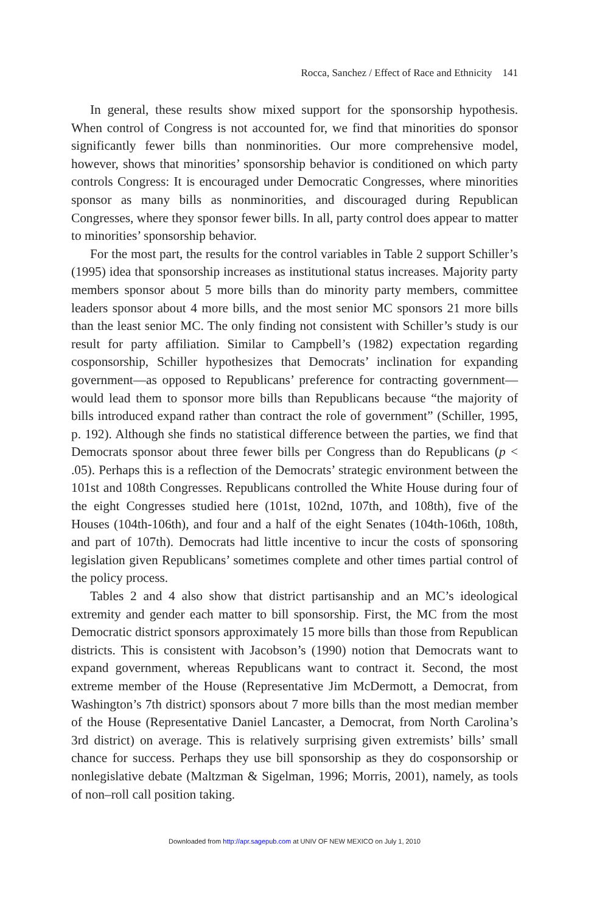Rocca, Sanchez / Effect of Race and Ethnicity 141
In general, these results show mixed support for the sponsorship hypothesis. When control of Congress is not accounted for, we find that minorities do sponsor significantly fewer bills than nonminorities. Our more comprehensive model, however, shows that minorities’ sponsorship behavior is conditioned on which party controls Congress: It is encouraged under Democratic Congresses, where minorities sponsor as many bills as nonminorities, and discouraged during Republican Congresses, where they sponsor fewer bills. In all, party control does appear to matter to minorities’ sponsorship behavior.
For the most part, the results for the control variables in Table 2 support Schiller’s (1995) idea that sponsorship increases as institutional status increases. Majority party members sponsor about 5 more bills than do minority party members, committee leaders sponsor about 4 more bills, and the most senior MC sponsors 21 more bills than the least senior MC. The only finding not consistent with Schiller’s study is our result for party affiliation. Similar to Campbell’s (1982) expectation regarding cosponsorship, Schiller hypothesizes that Democrats’ inclination for expanding government—as opposed to Republicans’ preference for contracting government—would lead them to sponsor more bills than Republicans because “the majority of bills introduced expand rather than contract the role of government” (Schiller, 1995, p. 192). Although she finds no statistical difference between the parties, we find that Democrats sponsor about three fewer bills per Congress than do Republicans (p < .05). Perhaps this is a reflection of the Democrats’ strategic environment between the 101st and 108th Congresses. Republicans controlled the White House during four of the eight Congresses studied here (101st, 102nd, 107th, and 108th), five of the Houses (104th-106th), and four and a half of the eight Senates (104th-106th, 108th, and part of 107th). Democrats had little incentive to incur the costs of sponsoring legislation given Republicans’ sometimes complete and other times partial control of the policy process.
Tables 2 and 4 also show that district partisanship and an MC’s ideological extremity and gender each matter to bill sponsorship. First, the MC from the most Democratic district sponsors approximately 15 more bills than those from Republican districts. This is consistent with Jacobson’s (1990) notion that Democrats want to expand government, whereas Republicans want to contract it. Second, the most extreme member of the House (Representative Jim McDermott, a Democrat, from Washington’s 7th district) sponsors about 7 more bills than the most median member of the House (Representative Daniel Lancaster, a Democrat, from North Carolina’s 3rd district) on average. This is relatively surprising given extremists’ bills’ small chance for success. Perhaps they use bill sponsorship as they do cosponsorship or nonlegislative debate (Maltzman & Sigelman, 1996; Morris, 2001), namely, as tools of non–roll call position taking.
Downloaded from http://apr.sagepub.com at UNIV OF NEW MEXICO on July 1, 2010